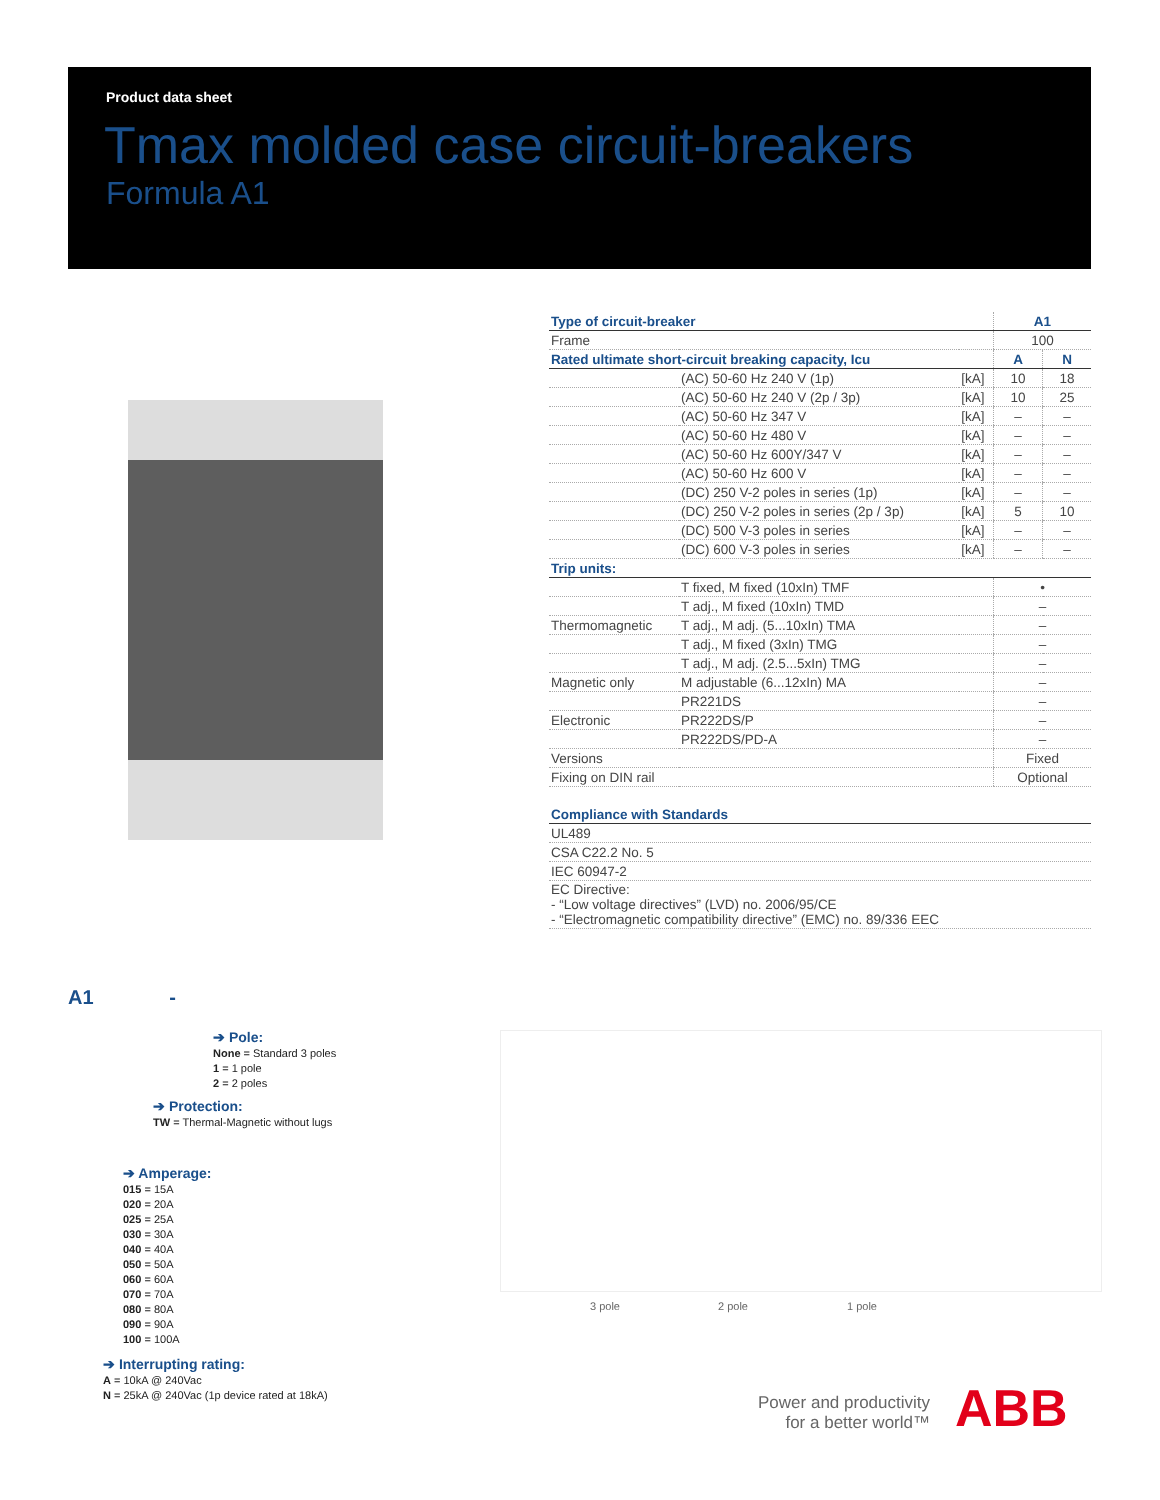Product data sheet
Tmax molded case circuit-breakers
Formula A1
| Type of circuit-breaker | | | A1 | |
| Frame | | | 100 | |
| Rated ultimate short-circuit breaking capacity, Icu | | | A | N |
| | (AC) 50-60 Hz 240 V (1p) | [kA] | 10 | 18 |
| | (AC) 50-60 Hz 240 V (2p / 3p) | [kA] | 10 | 25 |
| | (AC) 50-60 Hz 347 V | [kA] | – | – |
| | (AC) 50-60 Hz 480 V | [kA] | – | – |
| | (AC) 50-60 Hz 600Y/347 V | [kA] | – | – |
| | (AC) 50-60 Hz 600 V | [kA] | – | – |
| | (DC) 250 V-2 poles in series (1p) | [kA] | – | – |
| | (DC) 250 V-2 poles in series (2p / 3p) | [kA] | 5 | 10 |
| | (DC) 500 V-3 poles in series | [kA] | – | – |
| | (DC) 600 V-3 poles in series | [kA] | – | – |
| Trip units: | | | | |
| | T fixed, M fixed (10xIn) TMF | | • | |
| | T adj., M fixed (10xIn) TMD | | – | |
| Thermomagnetic | T adj., M adj. (5...10xIn) TMA | | – | |
| | T adj., M fixed (3xIn) TMG | | – | |
| | T adj., M adj. (2.5...5xIn) TMG | | – | |
| Magnetic only | M adjustable (6...12xIn) MA | | – | |
| | PR221DS | | – | |
| Electronic | PR222DS/P | | – | |
| | PR222DS/PD-A | | – | |
| Versions | | | Fixed | |
| Fixing on DIN rail | | | Optional | |
| Compliance with Standards |
| UL489 |
| CSA C22.2 No. 5 |
| IEC 60947-2 |
| EC Directive: - “Low voltage directives” (LVD) no. 2006/95/CE - “Electromagnetic compatibility directive” (EMC) no. 89/336 EEC |
A1 -
➔ Pole:
None = Standard 3 poles
1 = 1 pole
2 = 2 poles
➔ Protection:
TW = Thermal-Magnetic without lugs
➔ Amperage:
015 = 15A
020 = 20A
025 = 25A
030 = 30A
040 = 40A
050 = 50A
060 = 60A
070 = 70A
080 = 80A
090 = 90A
100 = 100A
➔ Interrupting rating:
A = 10kA @ 240Vac
N = 25kA @ 240Vac (1p device rated at 18kA)
3 pole 2 pole 1 pole
Power and productivity
for a better world™
ABB